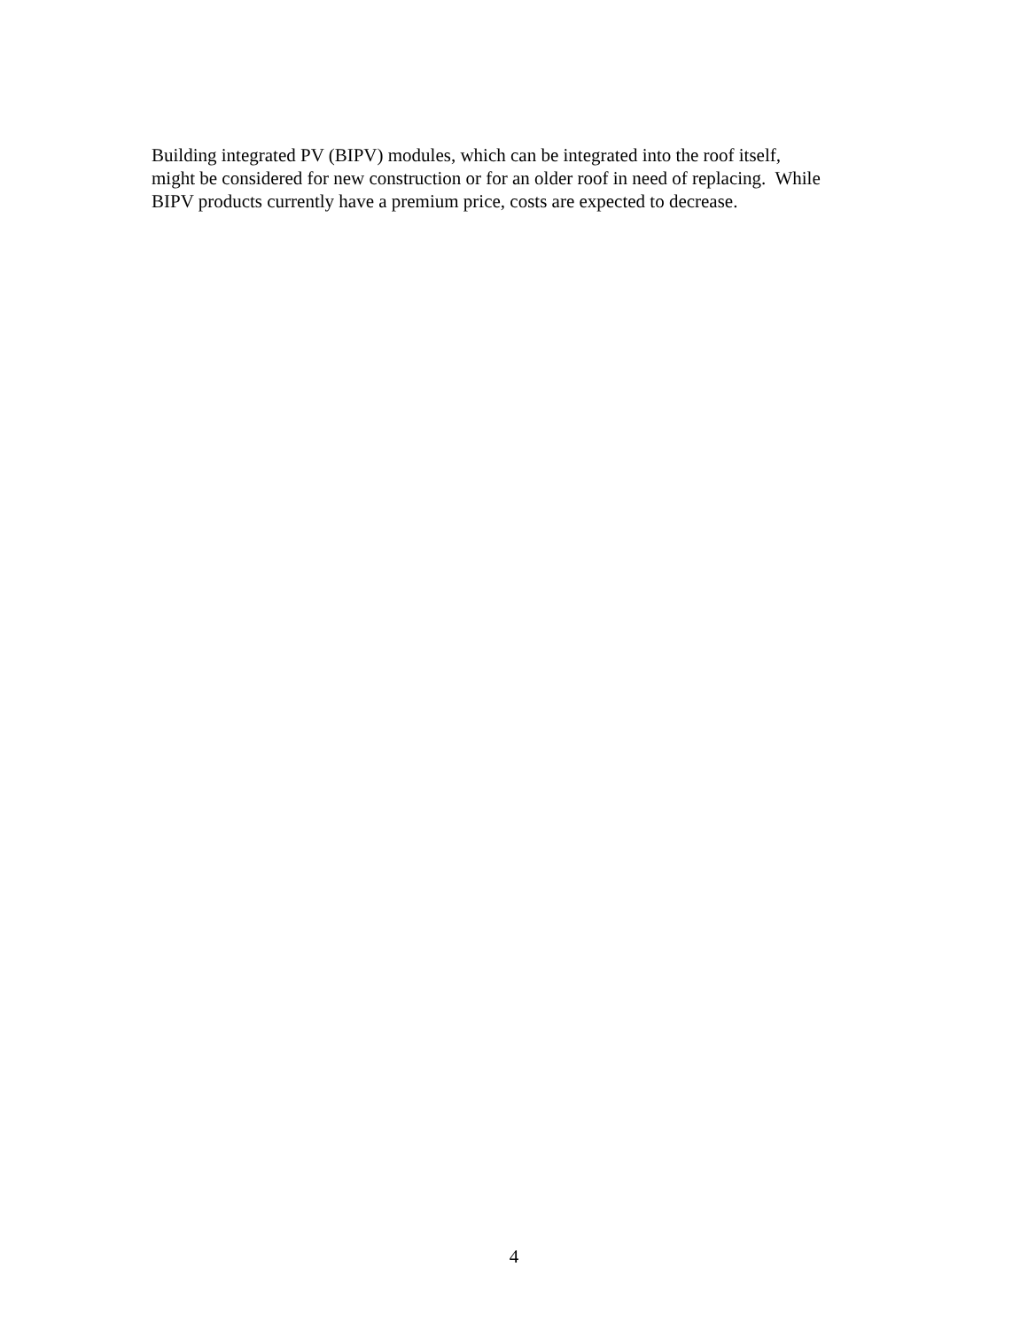Building integrated PV (BIPV) modules, which can be integrated into the roof itself,
might be considered for new construction or for an older roof in need of replacing. While
BIPV products currently have a premium price, costs are expected to decrease.
4